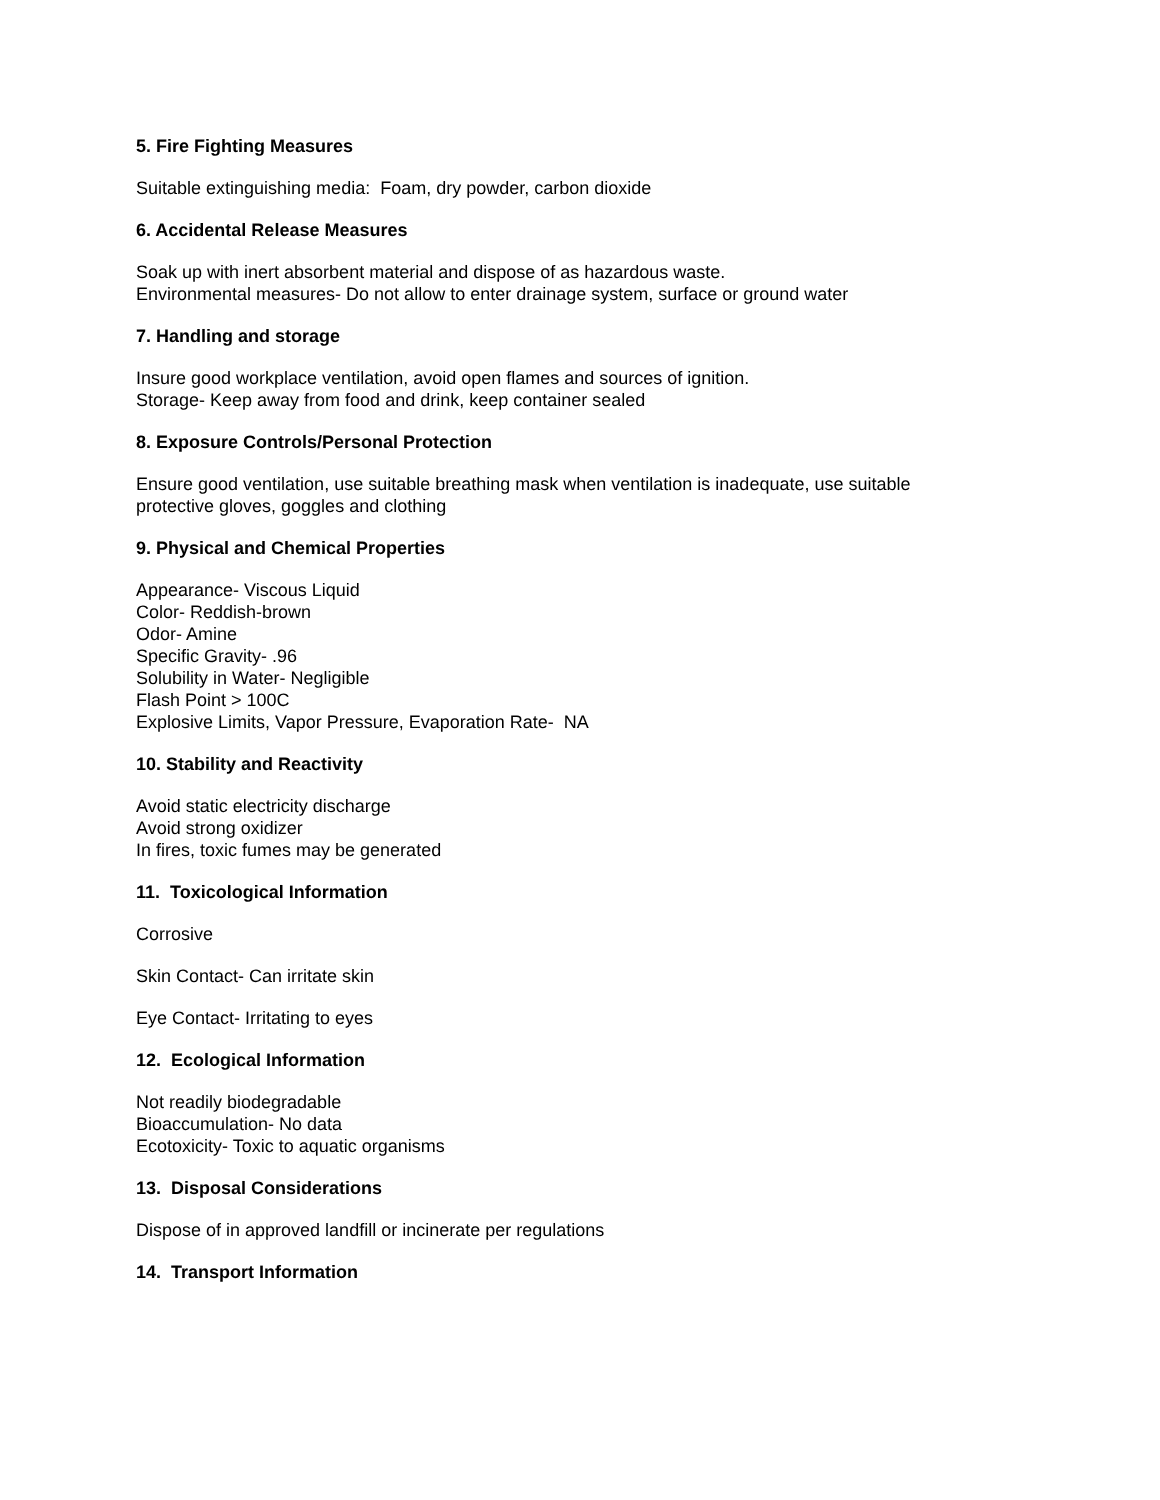5. Fire Fighting Measures
Suitable extinguishing media: Foam, dry powder, carbon dioxide
6. Accidental Release Measures
Soak up with inert absorbent material and dispose of as hazardous waste.
Environmental measures- Do not allow to enter drainage system, surface or ground water
7. Handling and storage
Insure good workplace ventilation, avoid open flames and sources of ignition.
Storage- Keep away from food and drink, keep container sealed
8. Exposure Controls/Personal Protection
Ensure good ventilation, use suitable breathing mask when ventilation is inadequate, use suitable
protective gloves, goggles and clothing
9. Physical and Chemical Properties
Appearance- Viscous Liquid
Color- Reddish-brown
Odor- Amine
Specific Gravity- .96
Solubility in Water- Negligible
Flash Point > 100C
Explosive Limits, Vapor Pressure, Evaporation Rate- NA
10. Stability and Reactivity
Avoid static electricity discharge
Avoid strong oxidizer
In fires, toxic fumes may be generated
11. Toxicological Information
Corrosive
Skin Contact- Can irritate skin
Eye Contact- Irritating to eyes
12. Ecological Information
Not readily biodegradable
Bioaccumulation- No data
Ecotoxicity- Toxic to aquatic organisms
13. Disposal Considerations
Dispose of in approved landfill or incinerate per regulations
14. Transport Information